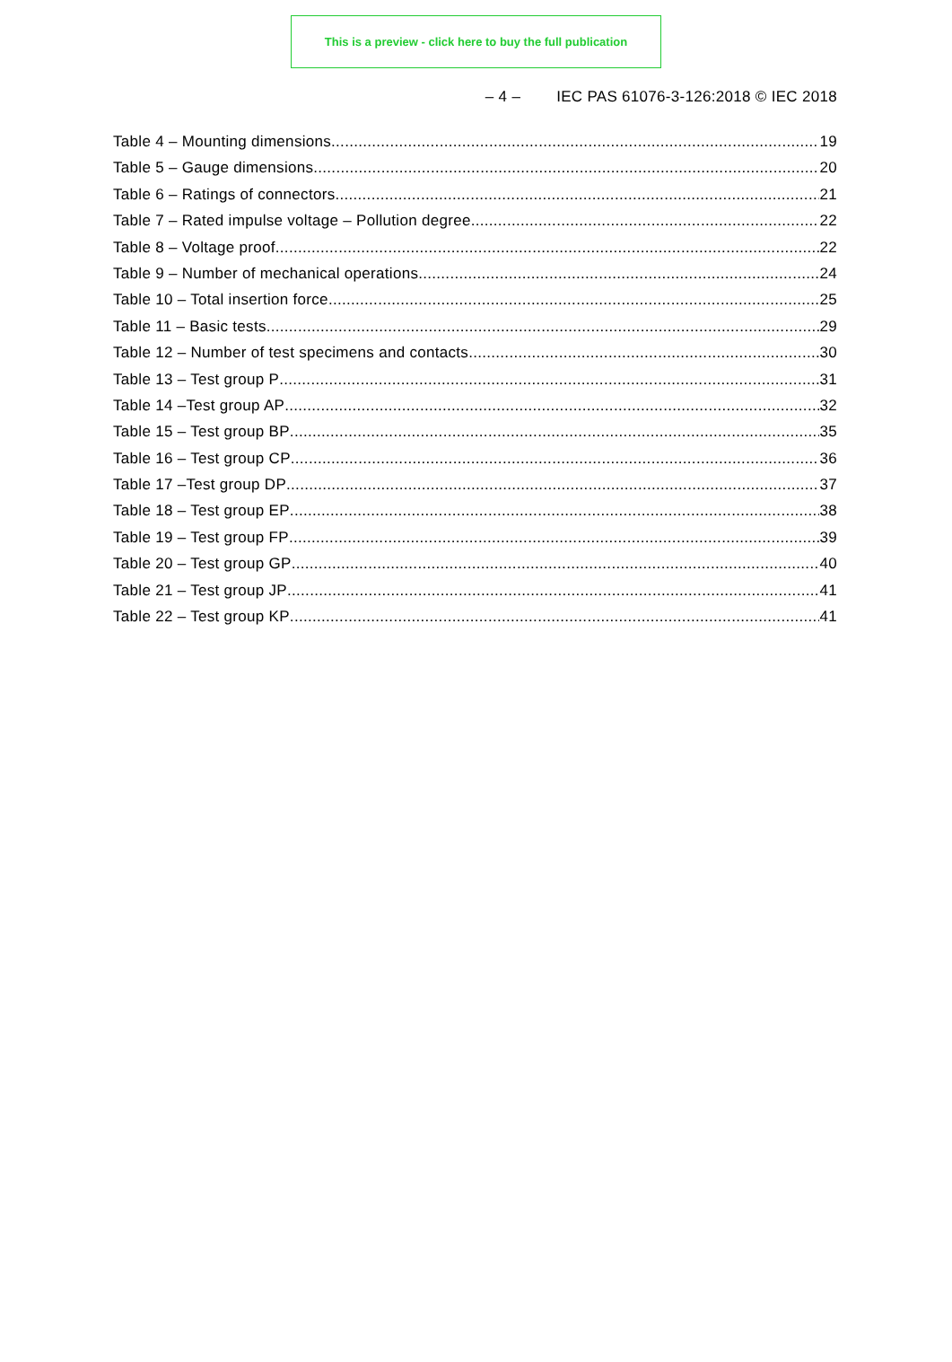This is a preview - click here to buy the full publication
– 4 – IEC PAS 61076-3-126:2018 © IEC 2018
Table 4 – Mounting dimensions 19
Table 5 – Gauge dimensions 20
Table 6 – Ratings of connectors 21
Table 7 – Rated impulse voltage – Pollution degree 22
Table 8 – Voltage proof 22
Table 9 – Number of mechanical operations 24
Table 10 – Total insertion force 25
Table 11 – Basic tests 29
Table 12 – Number of test specimens and contacts 30
Table 13 – Test group P 31
Table 14 –Test group AP 32
Table 15 – Test group BP 35
Table 16 – Test group CP 36
Table 17 –Test group DP 37
Table 18 – Test group EP 38
Table 19 – Test group FP 39
Table 20 – Test group GP 40
Table 21 – Test group JP 41
Table 22 – Test group KP 41